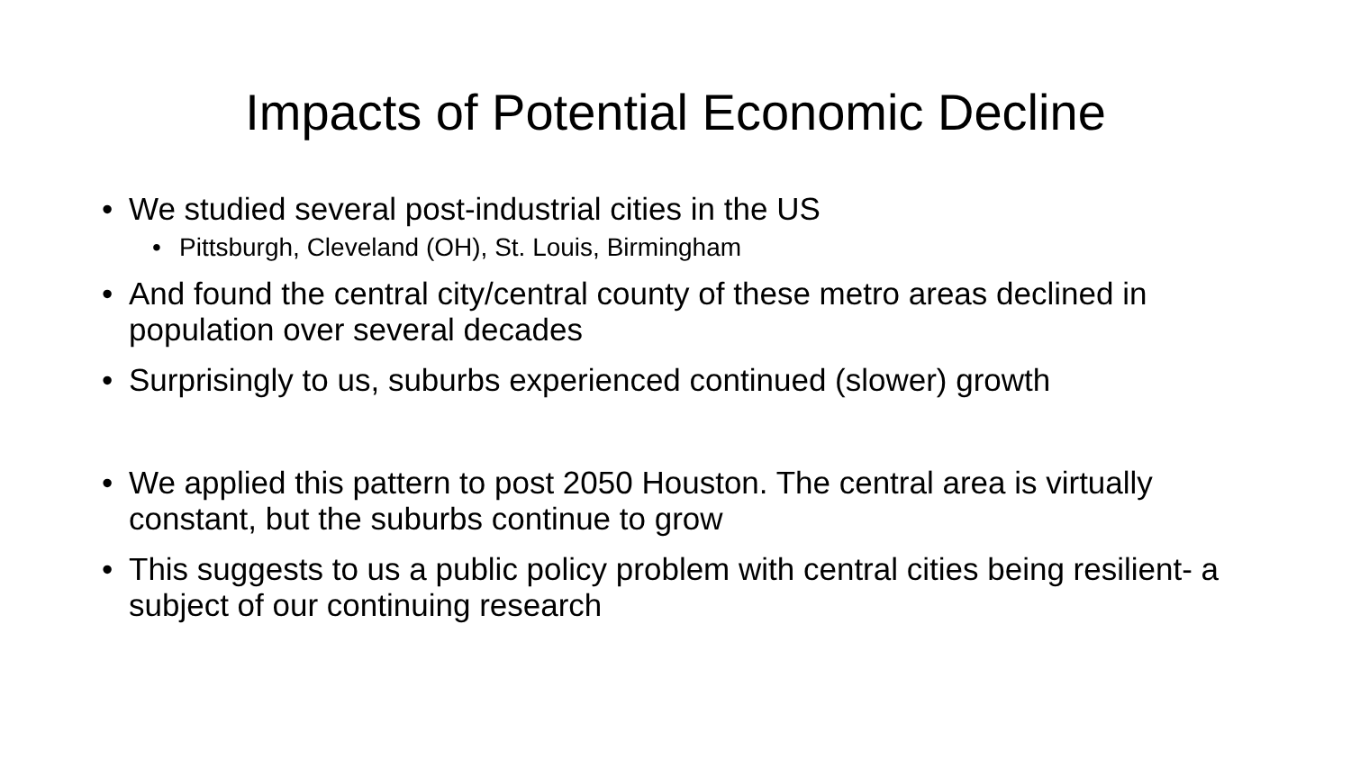Impacts of Potential Economic Decline
• We studied several post-industrial cities in the US
• Pittsburgh, Cleveland (OH), St. Louis, Birmingham
• And found the central city/central county of these metro areas declined in population over several decades
• Surprisingly to us, suburbs experienced continued (slower) growth
• We applied this pattern to post 2050 Houston. The central area is virtually constant, but the suburbs continue to grow
• This suggests to us a public policy problem with central cities being resilient- a subject of our continuing research